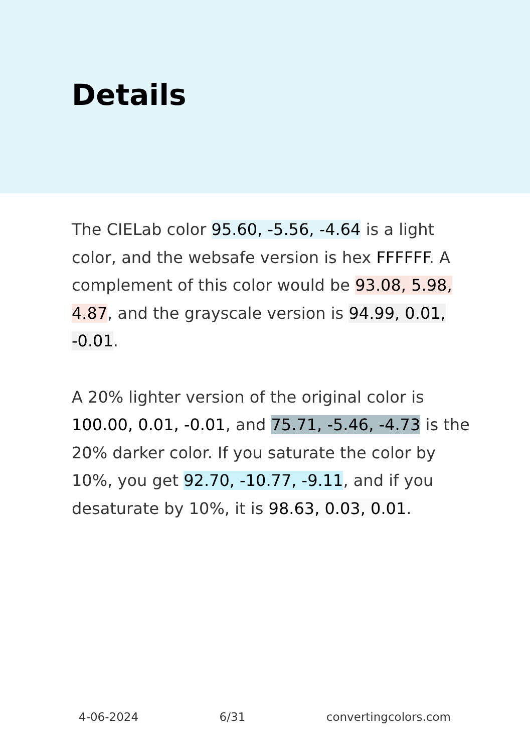Details
The CIELab color 95.60, -5.56, -4.64 is a light color, and the websafe version is hex FFFFFF. A complement of this color would be 93.08, 5.98, 4.87, and the grayscale version is 94.99, 0.01, -0.01.
A 20% lighter version of the original color is 100.00, 0.01, -0.01, and 75.71, -5.46, -4.73 is the 20% darker color. If you saturate the color by 10%, you get 92.70, -10.77, -9.11, and if you desaturate by 10%, it is 98.63, 0.03, 0.01.
4-06-2024 6/31 convertingcolors.com